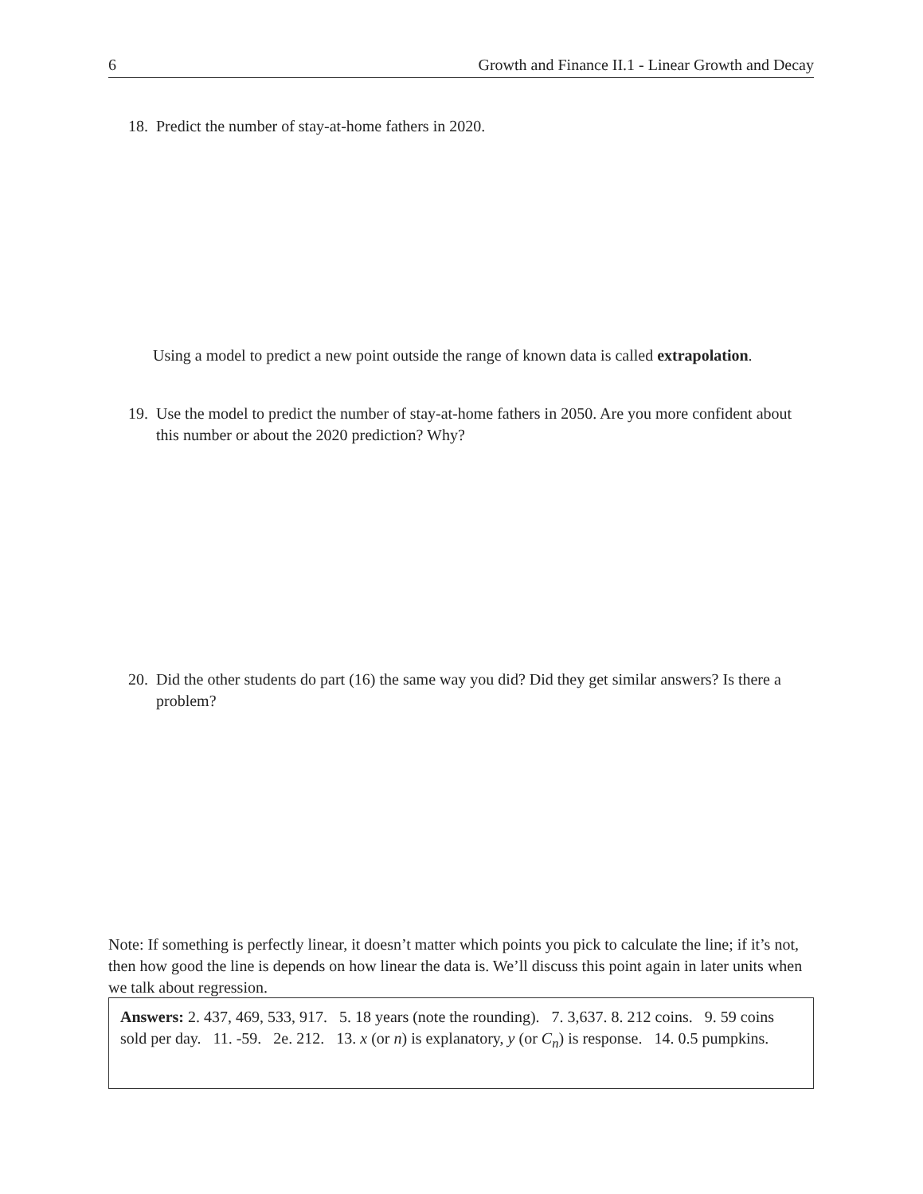6 Growth and Finance II.1 - Linear Growth and Decay
18. Predict the number of stay-at-home fathers in 2020.
Using a model to predict a new point outside the range of known data is called extrapolation.
19. Use the model to predict the number of stay-at-home fathers in 2050. Are you more confident about this number or about the 2020 prediction? Why?
20. Did the other students do part (16) the same way you did? Did they get similar answers? Is there a problem?
Note: If something is perfectly linear, it doesn’t matter which points you pick to calculate the line; if it’s not, then how good the line is depends on how linear the data is. We’ll discuss this point again in later units when we talk about regression.
Answers: 2. 437, 469, 533, 917. 5. 18 years (note the rounding). 7. 3,637. 8. 212 coins. 9. 59 coins sold per day. 11. -59. 2e. 212. 13. x (or n) is explanatory, y (or C<sub>n</sub>) is response. 14. 0.5 pumpkins.